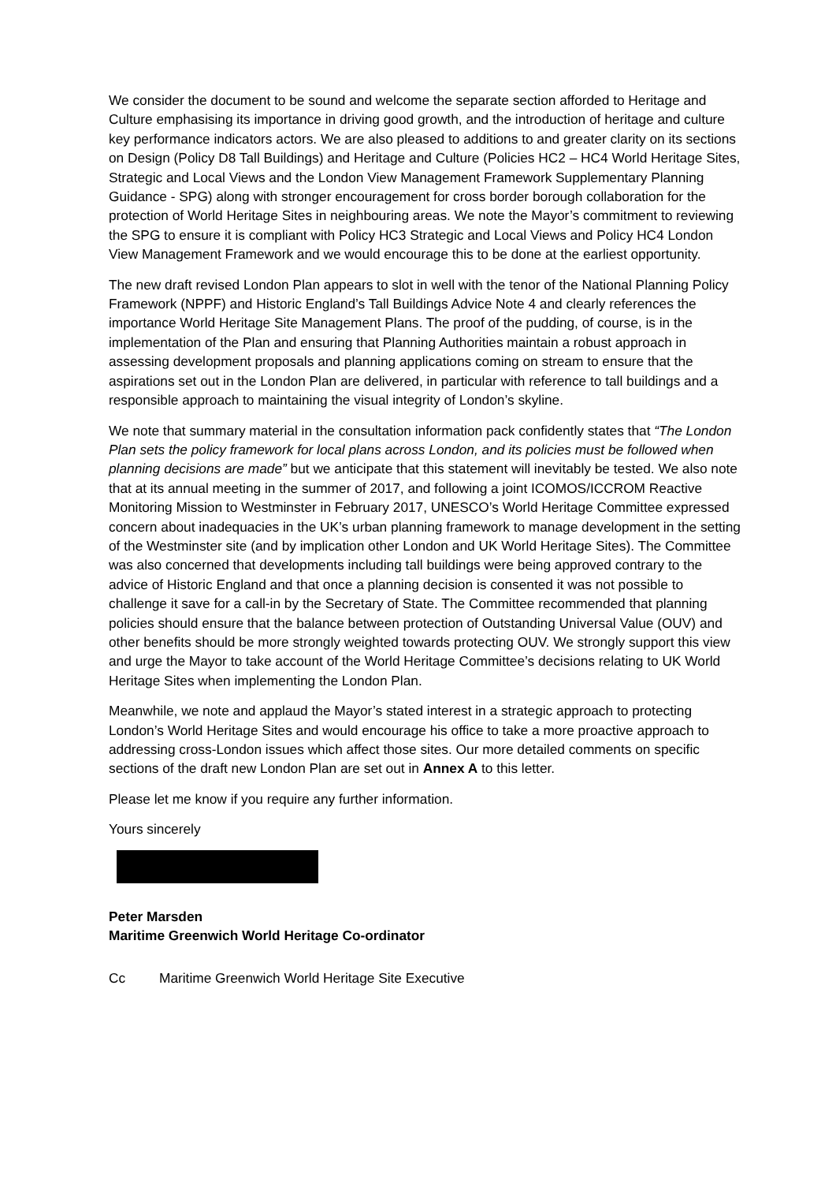We consider the document to be sound and welcome the separate section afforded to Heritage and Culture emphasising its importance in driving good growth, and the introduction of heritage and culture key performance indicators actors. We are also pleased to additions to and greater clarity on its sections on Design (Policy D8 Tall Buildings) and Heritage and Culture (Policies HC2 – HC4 World Heritage Sites, Strategic and Local Views and the London View Management Framework Supplementary Planning Guidance - SPG) along with stronger encouragement for cross border borough collaboration for the protection of World Heritage Sites in neighbouring areas. We note the Mayor’s commitment to reviewing the SPG to ensure it is compliant with Policy HC3 Strategic and Local Views and Policy HC4 London View Management Framework and we would encourage this to be done at the earliest opportunity.
The new draft revised London Plan appears to slot in well with the tenor of the National Planning Policy Framework (NPPF) and Historic England’s Tall Buildings Advice Note 4 and clearly references the importance World Heritage Site Management Plans. The proof of the pudding, of course, is in the implementation of the Plan and ensuring that Planning Authorities maintain a robust approach in assessing development proposals and planning applications coming on stream to ensure that the aspirations set out in the London Plan are delivered, in particular with reference to tall buildings and a responsible approach to maintaining the visual integrity of London’s skyline.
We note that summary material in the consultation information pack confidently states that “The London Plan sets the policy framework for local plans across London, and its policies must be followed when planning decisions are made” but we anticipate that this statement will inevitably be tested. We also note that at its annual meeting in the summer of 2017, and following a joint ICOMOS/ICCROM Reactive Monitoring Mission to Westminster in February 2017, UNESCO’s World Heritage Committee expressed concern about inadequacies in the UK’s urban planning framework to manage development in the setting of the Westminster site (and by implication other London and UK World Heritage Sites). The Committee was also concerned that developments including tall buildings were being approved contrary to the advice of Historic England and that once a planning decision is consented it was not possible to challenge it save for a call-in by the Secretary of State. The Committee recommended that planning policies should ensure that the balance between protection of Outstanding Universal Value (OUV) and other benefits should be more strongly weighted towards protecting OUV. We strongly support this view and urge the Mayor to take account of the World Heritage Committee’s decisions relating to UK World Heritage Sites when implementing the London Plan.
Meanwhile, we note and applaud the Mayor’s stated interest in a strategic approach to protecting London’s World Heritage Sites and would encourage his office to take a more proactive approach to addressing cross-London issues which affect those sites. Our more detailed comments on specific sections of the draft new London Plan are set out in Annex A to this letter.
Please let me know if you require any further information.
Yours sincerely
Peter Marsden
Maritime Greenwich World Heritage Co-ordinator
Cc Maritime Greenwich World Heritage Site Executive